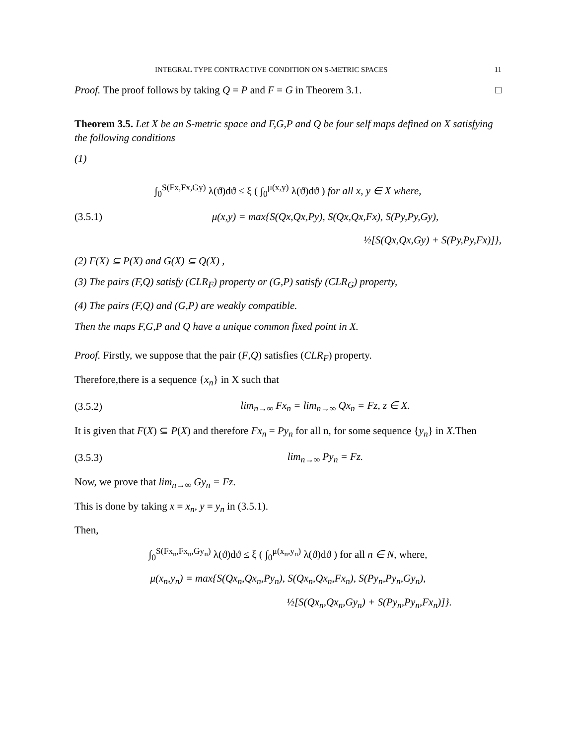INTEGRAL TYPE CONTRACTIVE CONDITION ON S-METRIC SPACES 11
Proof. The proof follows by taking Q = P and F = G in Theorem 3.1. □
Theorem 3.5. Let X be an S-metric space and F,G,P and Q be four self maps defined on X satisfying the following conditions
(1)
∫<sub>0</sub><sup>S(Fx,Fx,Gy)</sup> λ(ϑ)dϑ ≤ ξ ( ∫<sub>0</sub><sup>μ(x,y)</sup> λ(ϑ)dϑ ) for all x, y ∈ X where,
(3.5.1) μ(x,y) = max{S(Qx,Qx,Py), S(Qx,Qx,Fx), S(Py,Py,Gy),
½[S(Qx,Qx,Gy) + S(Py,Py,Fx)]},
(2) F(X) ⊆ P(X) and G(X) ⊆ Q(X) ,
(3) The pairs (F,Q) satisfy (CLR<sub>F</sub>) property or (G,P) satisfy (CLR<sub>G</sub>) property,
(4) The pairs (F,Q) and (G,P) are weakly compatible.
Then the maps F,G,P and Q have a unique common fixed point in X.
Proof. Firstly, we suppose that the pair (F,Q) satisfies (CLR<sub>F</sub>) property.
Therefore,there is a sequence {x<sub>n</sub>} in X such that
(3.5.2) lim<sub>n→∞</sub> Fx<sub>n</sub> = lim<sub>n→∞</sub> Qx<sub>n</sub> = Fz, z ∈ X.
It is given that F(X) ⊆ P(X) and therefore Fx<sub>n</sub> = Py<sub>n</sub> for all n, for some sequence {y<sub>n</sub>} in X.Then
(3.5.3) lim<sub>n→∞</sub> Py<sub>n</sub> = Fz.
Now, we prove that lim<sub>n→∞</sub> Gy<sub>n</sub> = Fz.
This is done by taking x = x<sub>n</sub>, y = y<sub>n</sub> in (3.5.1).
Then,
∫<sub>0</sub><sup>S(Fx<sub>n</sub>,Fx<sub>n</sub>,Gy<sub>n</sub>)</sup> λ(ϑ)dϑ ≤ ξ ( ∫<sub>0</sub><sup>μ(x<sub>n</sub>,y<sub>n</sub>)</sup> λ(ϑ)dϑ ) for all n ∈ N, where,
μ(x<sub>n</sub>,y<sub>n</sub>) = max{S(Qx<sub>n</sub>,Qx<sub>n</sub>,Py<sub>n</sub>), S(Qx<sub>n</sub>,Qx<sub>n</sub>,Fx<sub>n</sub>), S(Py<sub>n</sub>,Py<sub>n</sub>,Gy<sub>n</sub>),
½[S(Qx<sub>n</sub>,Qx<sub>n</sub>,Gy<sub>n</sub>) + S(Py<sub>n</sub>,Py<sub>n</sub>,Fx<sub>n</sub>)]}.